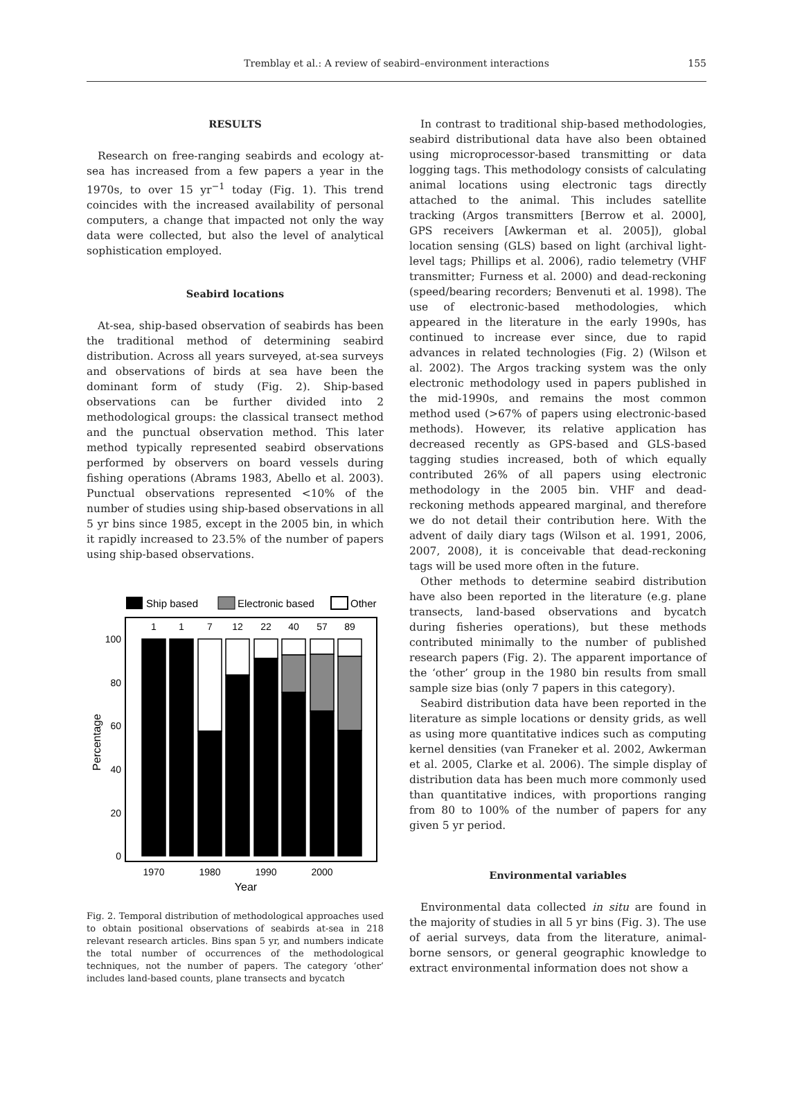Tremblay et al.: A review of seabird–environment interactions
155
RESULTS
Research on free-ranging seabirds and ecology at-sea has increased from a few papers a year in the 1970s, to over 15 yr<sup>−1</sup> today (Fig. 1). This trend coincides with the increased availability of personal computers, a change that impacted not only the way data were collected, but also the level of analytical sophistication employed.
Seabird locations
At-sea, ship-based observation of seabirds has been the traditional method of determining seabird distribution. Across all years surveyed, at-sea surveys and observations of birds at sea have been the dominant form of study (Fig. 2). Ship-based observations can be further divided into 2 methodological groups: the classical transect method and the punctual observation method. This later method typically represented seabird observations performed by observers on board vessels during fishing operations (Abrams 1983, Abello et al. 2003). Punctual observations represented <10% of the number of studies using ship-based observations in all 5 yr bins since 1985, except in the 2005 bin, in which it rapidly increased to 23.5% of the number of papers using ship-based observations.
Ship based
Electronic based
Other
1
1
7
12
22
40
57
89
100
80
60
40
20
0
1970
1980
1990
2000
Year
Percentage
Fig. 2. Temporal distribution of methodological approaches used to obtain positional observations of seabirds at-sea in 218 relevant research articles. Bins span 5 yr, and numbers indicate the total number of occurrences of the methodological techniques, not the number of papers. The category ‘other’ includes land-based counts, plane transects and bycatch
In contrast to traditional ship-based methodologies, seabird distributional data have also been obtained using microprocessor-based transmitting or data logging tags. This methodology consists of calculating animal locations using electronic tags directly attached to the animal. This includes satellite tracking (Argos transmitters [Berrow et al. 2000], GPS receivers [Awkerman et al. 2005]), global location sensing (GLS) based on light (archival light-level tags; Phillips et al. 2006), radio telemetry (VHF transmitter; Furness et al. 2000) and dead-reckoning (speed/bearing recorders; Benvenuti et al. 1998). The use of electronic-based methodologies, which appeared in the literature in the early 1990s, has continued to increase ever since, due to rapid advances in related technologies (Fig. 2) (Wilson et al. 2002). The Argos tracking system was the only electronic methodology used in papers published in the mid-1990s, and remains the most common method used (>67% of papers using electronic-based methods). However, its relative application has decreased recently as GPS-based and GLS-based tagging studies increased, both of which equally contributed 26% of all papers using electronic methodology in the 2005 bin. VHF and dead-reckoning methods appeared marginal, and therefore we do not detail their contribution here. With the advent of daily diary tags (Wilson et al. 1991, 2006, 2007, 2008), it is conceivable that dead-reckoning tags will be used more often in the future.
Other methods to determine seabird distribution have also been reported in the literature (e.g. plane transects, land-based observations and bycatch during fisheries operations), but these methods contributed minimally to the number of published research papers (Fig. 2). The apparent importance of the ‘other’ group in the 1980 bin results from small sample size bias (only 7 papers in this category).
Seabird distribution data have been reported in the literature as simple locations or density grids, as well as using more quantitative indices such as computing kernel densities (van Franeker et al. 2002, Awkerman et al. 2005, Clarke et al. 2006). The simple display of distribution data has been much more commonly used than quantitative indices, with proportions ranging from 80 to 100% of the number of papers for any given 5 yr period.
Environmental variables
Environmental data collected in situ are found in the majority of studies in all 5 yr bins (Fig. 3). The use of aerial surveys, data from the literature, animal-borne sensors, or general geographic knowledge to extract environmental information does not show a